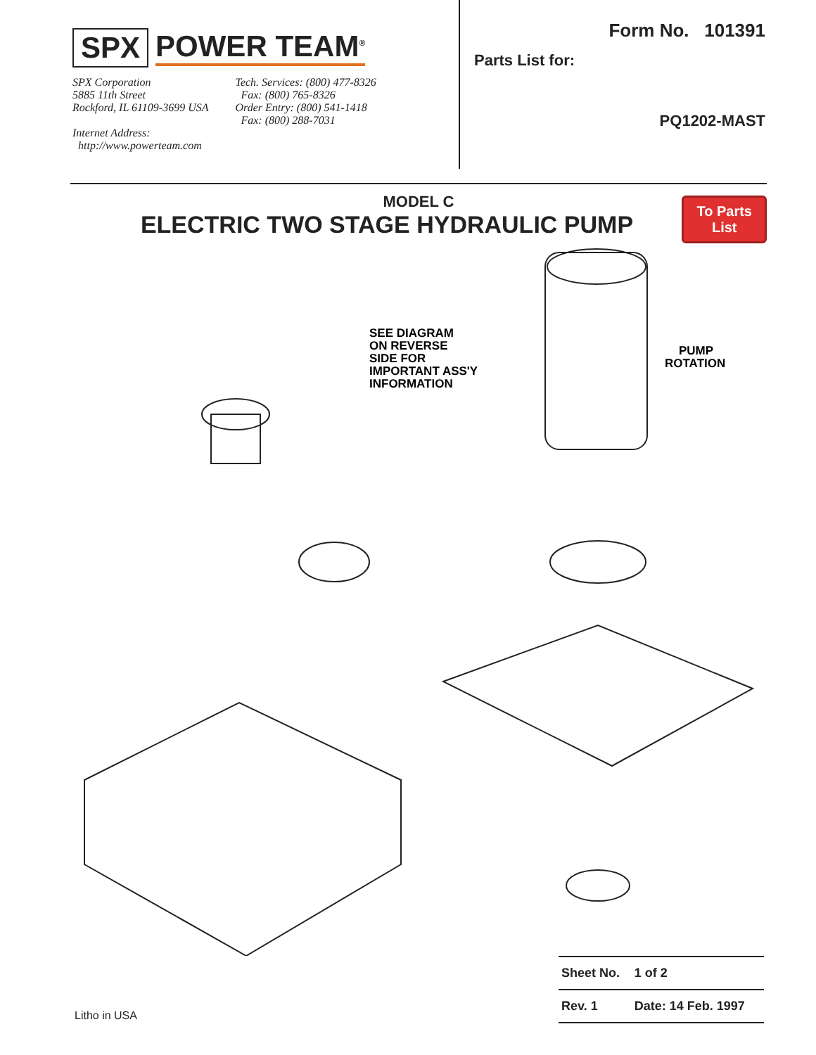SPX POWER TEAM<sup>®</sup>
SPX Corporation
5885 11th Street
Rockford, IL 61109-3699 USA
Internet Address:
http://www.powerteam.com
Tech. Services: (800) 477-8326
Fax: (800) 765-8326
Order Entry: (800) 541-1418
Fax: (800) 288-7031
Form No. 101391
Parts List for:
PQ1202-MAST
MODEL C
ELECTRIC TWO STAGE HYDRAULIC PUMP
To Parts
List
SEE DIAGRAM
ON REVERSE
SIDE FOR
IMPORTANT ASS'Y
INFORMATION
PUMP
ROTATION
Litho in USA
| Sheet No. | 1 of 2 |
| Rev. 1 | Date: 14 Feb. 1997 |